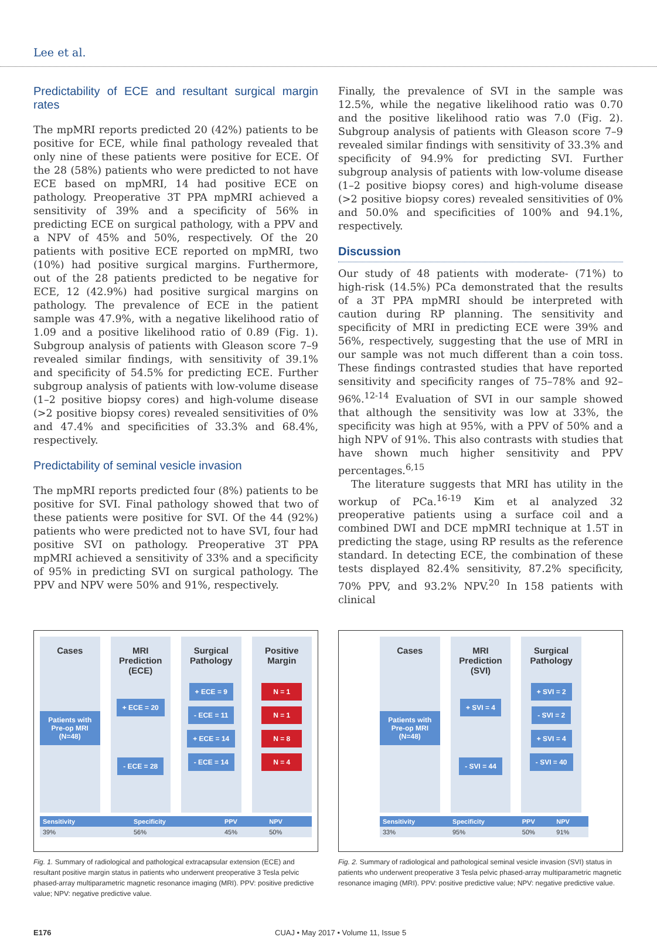Lee et al.
Predictability of ECE and resultant surgical margin rates
The mpMRI reports predicted 20 (42%) patients to be positive for ECE, while final pathology revealed that only nine of these patients were positive for ECE. Of the 28 (58%) patients who were predicted to not have ECE based on mpMRI, 14 had positive ECE on pathology. Preoperative 3T PPA mpMRI achieved a sensitivity of 39% and a specificity of 56% in predicting ECE on surgical pathology, with a PPV and a NPV of 45% and 50%, respectively. Of the 20 patients with positive ECE reported on mpMRI, two (10%) had positive surgical margins. Furthermore, out of the 28 patients predicted to be negative for ECE, 12 (42.9%) had positive surgical margins on pathology. The prevalence of ECE in the patient sample was 47.9%, with a negative likelihood ratio of 1.09 and a positive likelihood ratio of 0.89 (Fig. 1). Subgroup analysis of patients with Gleason score 7–9 revealed similar findings, with sensitivity of 39.1% and specificity of 54.5% for predicting ECE. Further subgroup analysis of patients with low-volume disease (1–2 positive biopsy cores) and high-volume disease (>2 positive biopsy cores) revealed sensitivities of 0% and 47.4% and specificities of 33.3% and 68.4%, respectively.
Predictability of seminal vesicle invasion
The mpMRI reports predicted four (8%) patients to be positive for SVI. Final pathology showed that two of these patients were positive for SVI. Of the 44 (92%) patients who were predicted not to have SVI, four had positive SVI on pathology. Preoperative 3T PPA mpMRI achieved a sensitivity of 33% and a specificity of 95% in predicting SVI on surgical pathology. The PPV and NPV were 50% and 91%, respectively.
Finally, the prevalence of SVI in the sample was 12.5%, while the negative likelihood ratio was 0.70 and the positive likelihood ratio was 7.0 (Fig. 2). Subgroup analysis of patients with Gleason score 7–9 revealed similar findings with sensitivity of 33.3% and specificity of 94.9% for predicting SVI. Further subgroup analysis of patients with low-volume disease (1–2 positive biopsy cores) and high-volume disease (>2 positive biopsy cores) revealed sensitivities of 0% and 50.0% and specificities of 100% and 94.1%, respectively.
Discussion
Our study of 48 patients with moderate- (71%) to high-risk (14.5%) PCa demonstrated that the results of a 3T PPA mpMRI should be interpreted with caution during RP planning. The sensitivity and specificity of MRI in predicting ECE were 39% and 56%, respectively, suggesting that the use of MRI in our sample was not much different than a coin toss. These findings contrasted studies that have reported sensitivity and specificity ranges of 75–78% and 92–96%.<sup>12-14</sup> Evaluation of SVI in our sample showed that although the sensitivity was low at 33%, the specificity was high at 95%, with a PPV of 50% and a high NPV of 91%. This also contrasts with studies that have shown much higher sensitivity and PPV percentages.<sup>6,15</sup>
The literature suggests that MRI has utility in the workup of PCa.<sup>16-19</sup> Kim et al analyzed 32 preoperative patients using a surface coil and a combined DWI and DCE mpMRI technique at 1.5T in predicting the stage, using RP results as the reference standard. In detecting ECE, the combination of these tests displayed 82.4% sensitivity, 87.2% specificity, 70% PPV, and 93.2% NPV.<sup>20</sup> In 158 patients with clinical
Cases
Patients with Pre-op MRI (N=48)
MRI Prediction (ECE)
+ ECE = 20
- ECE = 28
Surgical Pathology
+ ECE = 9
- ECE = 11
+ ECE = 14
- ECE = 14
Positive Margin
N = 1
N = 1
N = 8
N = 4
| Sensitivity | Specificity | PPV | NPV |
| --- | --- | --- | --- |
| 39% | 56% | 45% | 50% |
Fig. 1. Summary of radiological and pathological extracapsular extension (ECE) and resultant positive margin status in patients who underwent preoperative 3 Tesla pelvic phased-array multiparametric magnetic resonance imaging (MRI). PPV: positive predictive value; NPV: negative predictive value.
Cases
Patients with Pre-op MRI (N=48)
MRI Prediction (SVI)
+ SVI = 4
- SVI = 44
Surgical Pathology
+ SVI = 2
- SVI = 2
+ SVI = 4
- SVI = 40
| Sensitivity | Specificity | PPV | NPV |
| --- | --- | --- | --- |
| 33% | 95% | 50% | 91% |
Fig. 2. Summary of radiological and pathological seminal vesicle invasion (SVI) status in patients who underwent preoperative 3 Tesla pelvic phased-array multiparametric magnetic resonance imaging (MRI). PPV: positive predictive value; NPV: negative predictive value.
E176 CUAJ • May 2017 • Volume 11, Issue 5